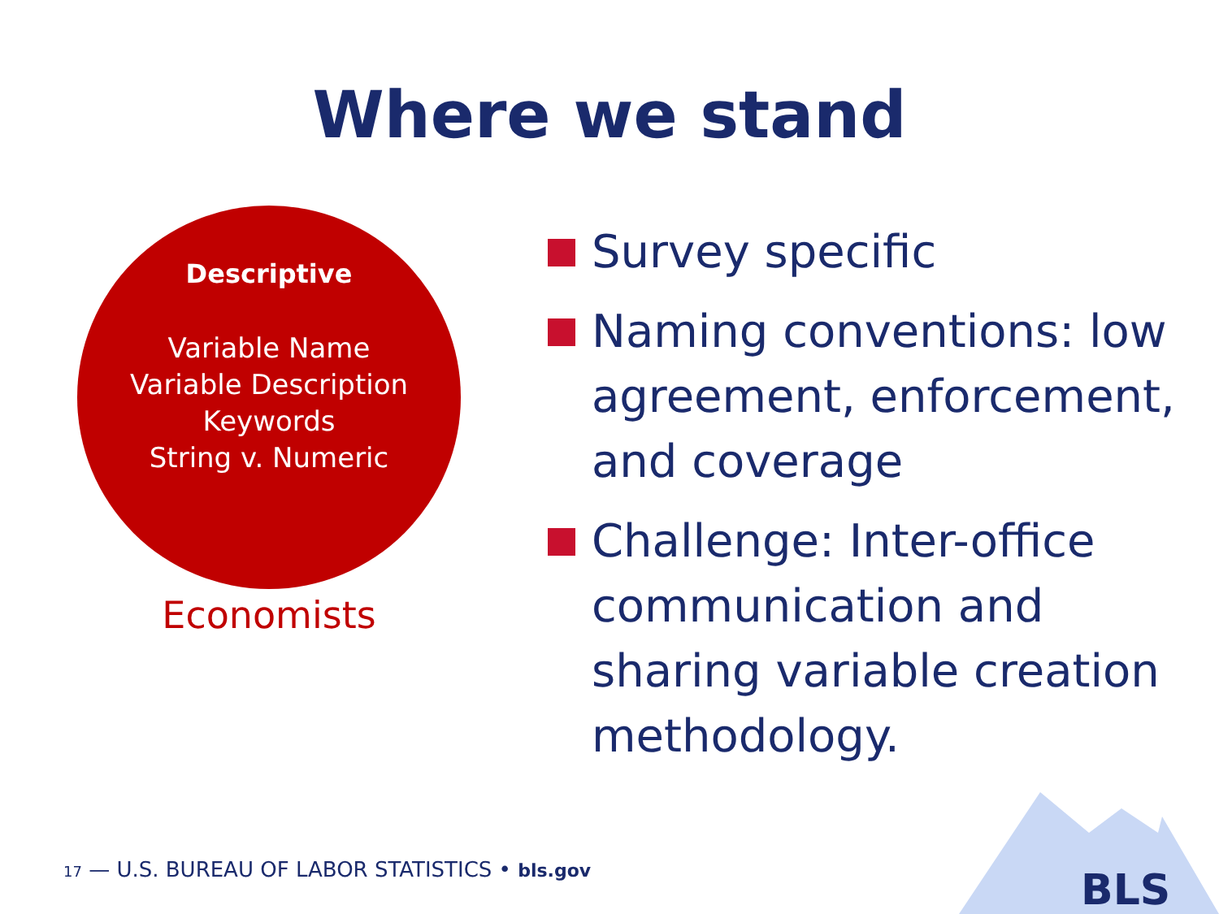Where we stand
Descriptive
Variable Name
Variable Description
Keywords
String v. Numeric
Economists
Survey specific
Naming conventions: low agreement, enforcement, and coverage
Challenge: Inter-office communication and sharing variable creation methodology.
BLS
17 — U.S. BUREAU OF LABOR STATISTICS • bls.gov